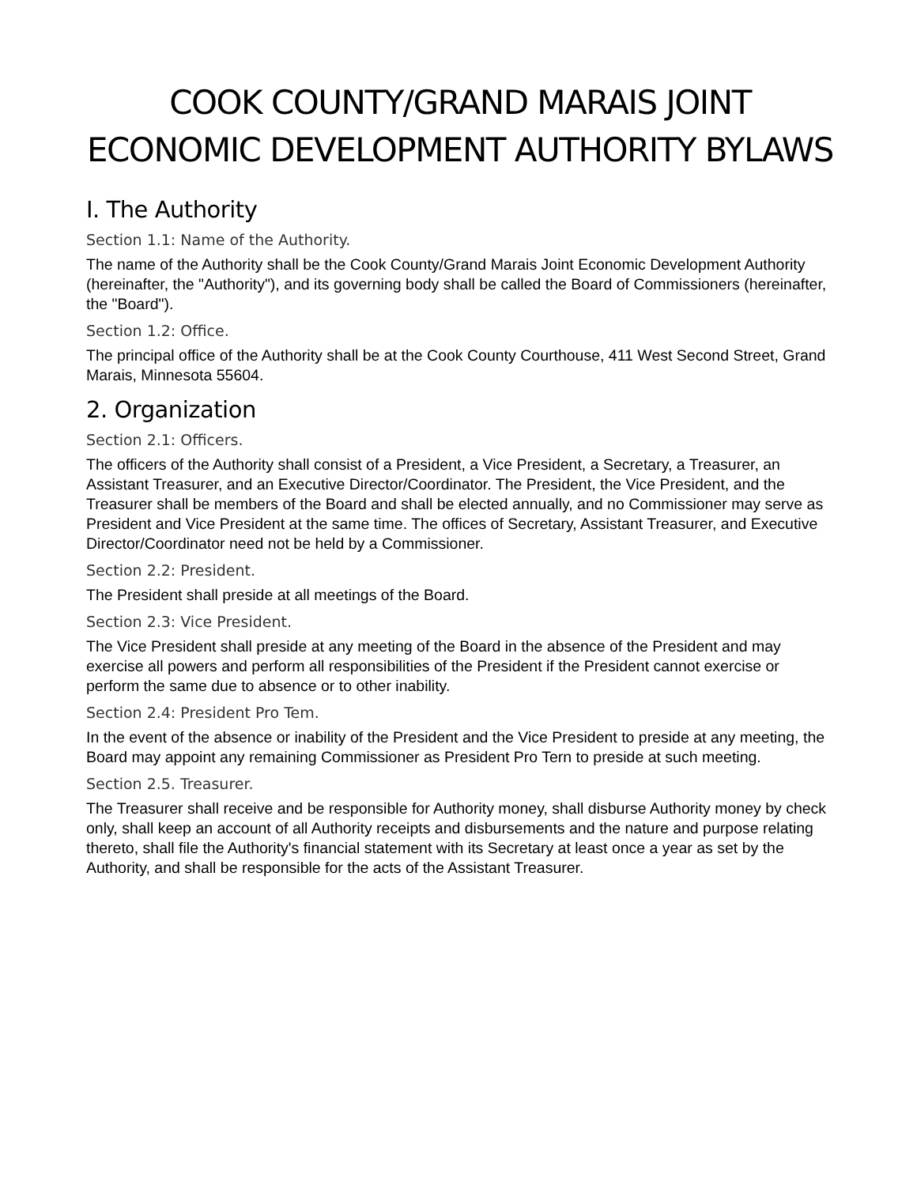COOK COUNTY/GRAND MARAIS JOINT ECONOMIC DEVELOPMENT AUTHORITY BYLAWS
I. The Authority
Section 1.1: Name of the Authority.
The name of the Authority shall be the Cook County/Grand Marais Joint Economic Development Authority (hereinafter, the "Authority"), and its governing body shall be called the Board of Commissioners (hereinafter, the "Board").
Section 1.2: Office.
The principal office of the Authority shall be at the Cook County Courthouse, 411 West Second Street, Grand Marais, Minnesota 55604.
2. Organization
Section 2.1: Officers.
The officers of the Authority shall consist of a President, a Vice President, a Secretary, a Treasurer, an Assistant Treasurer, and an Executive Director/Coordinator. The President, the Vice President, and the Treasurer shall be members of the Board and shall be elected annually, and no Commissioner may serve as President and Vice President at the same time. The offices of Secretary, Assistant Treasurer, and Executive Director/Coordinator need not be held by a Commissioner.
Section 2.2: President.
The President shall preside at all meetings of the Board.
Section 2.3: Vice President.
The Vice President shall preside at any meeting of the Board in the absence of the President and may exercise all powers and perform all responsibilities of the President if the President cannot exercise or perform the same due to absence or to other inability.
Section 2.4: President Pro Tem.
In the event of the absence or inability of the President and the Vice President to preside at any meeting, the Board may appoint any remaining Commissioner as President Pro Tern to preside at such meeting.
Section 2.5. Treasurer.
The Treasurer shall receive and be responsible for Authority money, shall disburse Authority money by check only, shall keep an account of all Authority receipts and disbursements and the nature and purpose relating thereto, shall file the Authority's financial statement with its Secretary at least once a year as set by the Authority, and shall be responsible for the acts of the Assistant Treasurer.